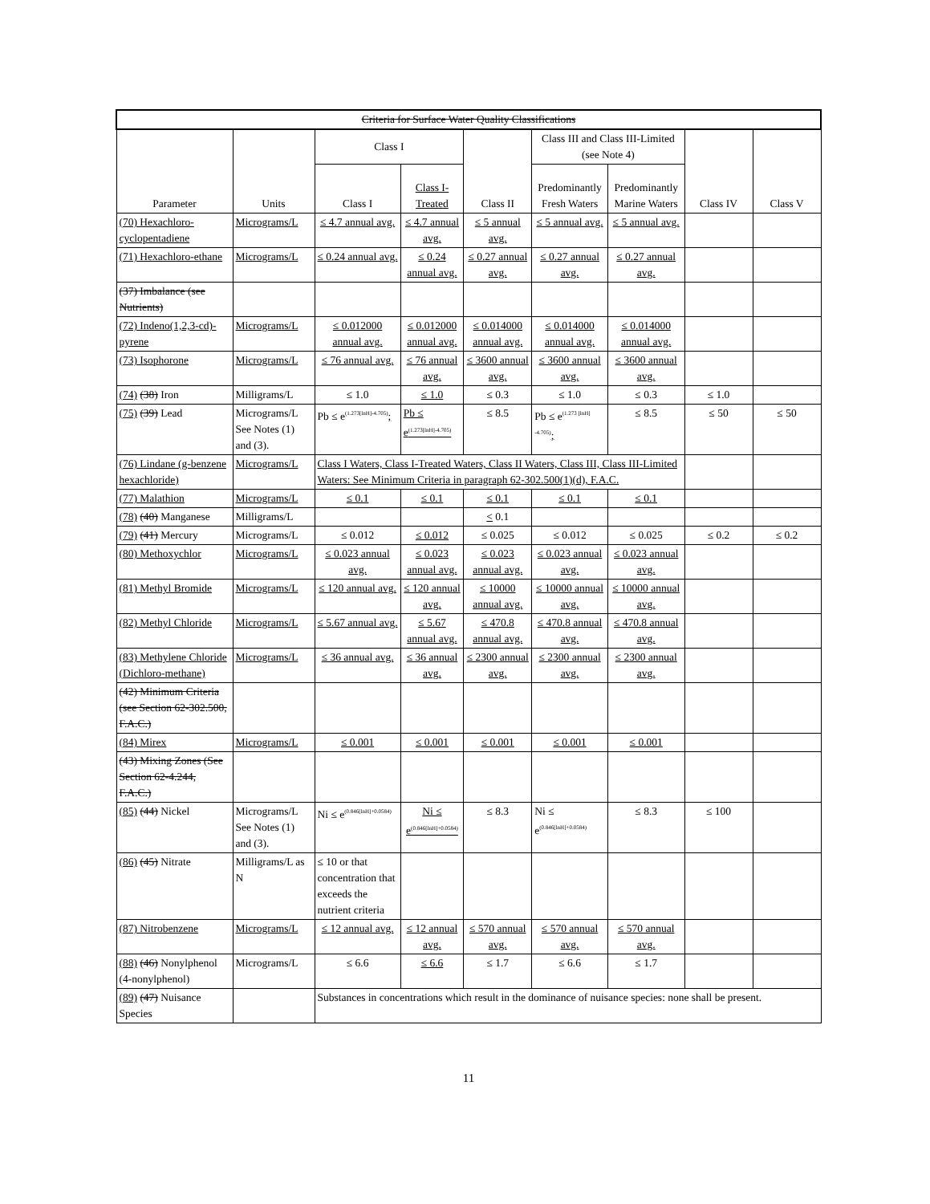| Criteria for Surface Water Quality Classifications | | | | | | | | |
| --- | --- | --- | --- | --- | --- | --- | --- | --- |
| Parameter | Units | Class I | | Class II | Class III and Class III-Limited (see Note 4) | | Class IV | Class V |
| | | Class I | Class I-Treated | | Predominantly Fresh Waters | Predominantly Marine Waters | | |
| (70) Hexachloro-cyclopentadiene | Micrograms/L | ≤ 4.7 annual avg. | ≤ 4.7 annual avg. | ≤ 5 annual avg. | ≤ 5 annual avg. | ≤ 5 annual avg. | | |
| (71) Hexachloro-ethane | Micrograms/L | ≤ 0.24 annual avg. | ≤ 0.24 annual avg. | ≤ 0.27 annual avg. | ≤ 0.27 annual avg. | ≤ 0.27 annual avg. | | |
| (37) Imbalance (see Nutrients) | | | | | | | | |
| (72) Indeno(1,2,3-cd)-pyrene | Micrograms/L | ≤ 0.012000 annual avg. | ≤ 0.012000 annual avg. | ≤ 0.014000 annual avg. | ≤ 0.014000 annual avg. | ≤ 0.014000 annual avg. | | |
| (73) Isophorone | Micrograms/L | ≤ 76 annual avg. | ≤ 76 annual avg. | ≤ 3600 annual avg. | ≤ 3600 annual avg. | ≤ 3600 annual avg. | | |
| (74) (38) Iron | Milligrams/L | ≤ 1.0 | ≤ 1.0 | ≤ 0.3 | ≤ 1.0 | ≤ 0.3 | ≤ 1.0 | |
| (75) (39) Lead | Micrograms/L See Notes (1) and (3). | Pb ≤ e<sup>(1.273[lnH]-4.705)</sup> ; | Pb ≤ e<sup>(1.273[lnH]-4.705)</sup> | ≤ 8.5 | Pb ≤ e<sup>(1.273 [lnH] -4.705)</sup> ; | ≤ 8.5 | ≤ 50 | ≤ 50 |
| (76) Lindane (g-benzene hexachloride) | Micrograms/L | Class I Waters, Class I-Treated Waters, Class II Waters, Class III, Class III-Limited Waters: See Minimum Criteria in paragraph 62-302.500(1)(d), F.A.C. | | | | | | |
| (77) Malathion | Micrograms/L | ≤ 0.1 | ≤ 0.1 | ≤ 0.1 | ≤ 0.1 | ≤ 0.1 | | |
| (78) (40) Manganese | Milligrams/L | | | < 0.1 | | | | |
| (79) (41) Mercury | Micrograms/L | ≤ 0.012 | ≤ 0.012 | ≤ 0.025 | ≤ 0.012 | ≤ 0.025 | ≤ 0.2 | ≤ 0.2 |
| (80) Methoxychlor | Micrograms/L | ≤ 0.023 annual avg. | ≤ 0.023 annual avg. | ≤ 0.023 annual avg. | ≤ 0.023 annual avg. | ≤ 0.023 annual avg. | | |
| (81) Methyl Bromide | Micrograms/L | ≤ 120 annual avg. | ≤ 120 annual avg. | ≤ 10000 annual avg. | ≤ 10000 annual avg. | ≤ 10000 annual avg. | | |
| (82) Methyl Chloride | Micrograms/L | ≤ 5.67 annual avg. | ≤ 5.67 annual avg. | ≤ 470.8 annual avg. | ≤ 470.8 annual avg. | ≤ 470.8 annual avg. | | |
| (83) Methylene Chloride (Dichloro-methane) | Micrograms/L | ≤ 36 annual avg. | ≤ 36 annual avg. | ≤ 2300 annual avg. | ≤ 2300 annual avg. | ≤ 2300 annual avg. | | |
| (42) Minimum Criteria (see Section 62-302.500, F.A.C.) | | | | | | | | |
| (84) Mirex | Micrograms/L | ≤ 0.001 | ≤ 0.001 | ≤ 0.001 | ≤ 0.001 | ≤ 0.001 | | |
| (43) Mixing Zones (See Section 62-4.244, F.A.C.) | | | | | | | | |
| (85) (44) Nickel | Micrograms/L See Notes (1) and (3). | Ni ≤ e<sup>(0.846[lnH]+0.0584)</sup> | Ni ≤ e<sup>(0.846[lnH]+0.0584)</sup> | ≤ 8.3 | Ni ≤ e<sup>(0.846[lnH]+0.0584)</sup> | ≤ 8.3 | ≤ 100 | |
| (86) (45) Nitrate | Milligrams/L as N | ≤ 10 or that concentration that exceeds the nutrient criteria | | | | | | |
| (87) Nitrobenzene | Micrograms/L | ≤ 12 annual avg. | ≤ 12 annual avg. | ≤ 570 annual avg. | ≤ 570 annual avg. | ≤ 570 annual avg. | | |
| (88) (46) Nonylphenol (4-nonylphenol) | Micrograms/L | ≤ 6.6 | ≤ 6.6 | ≤ 1.7 | ≤ 6.6 | ≤ 1.7 | | |
| (89) (47) Nuisance Species | | Substances in concentrations which result in the dominance of nuisance species: none shall be present. | | | | | | |
11